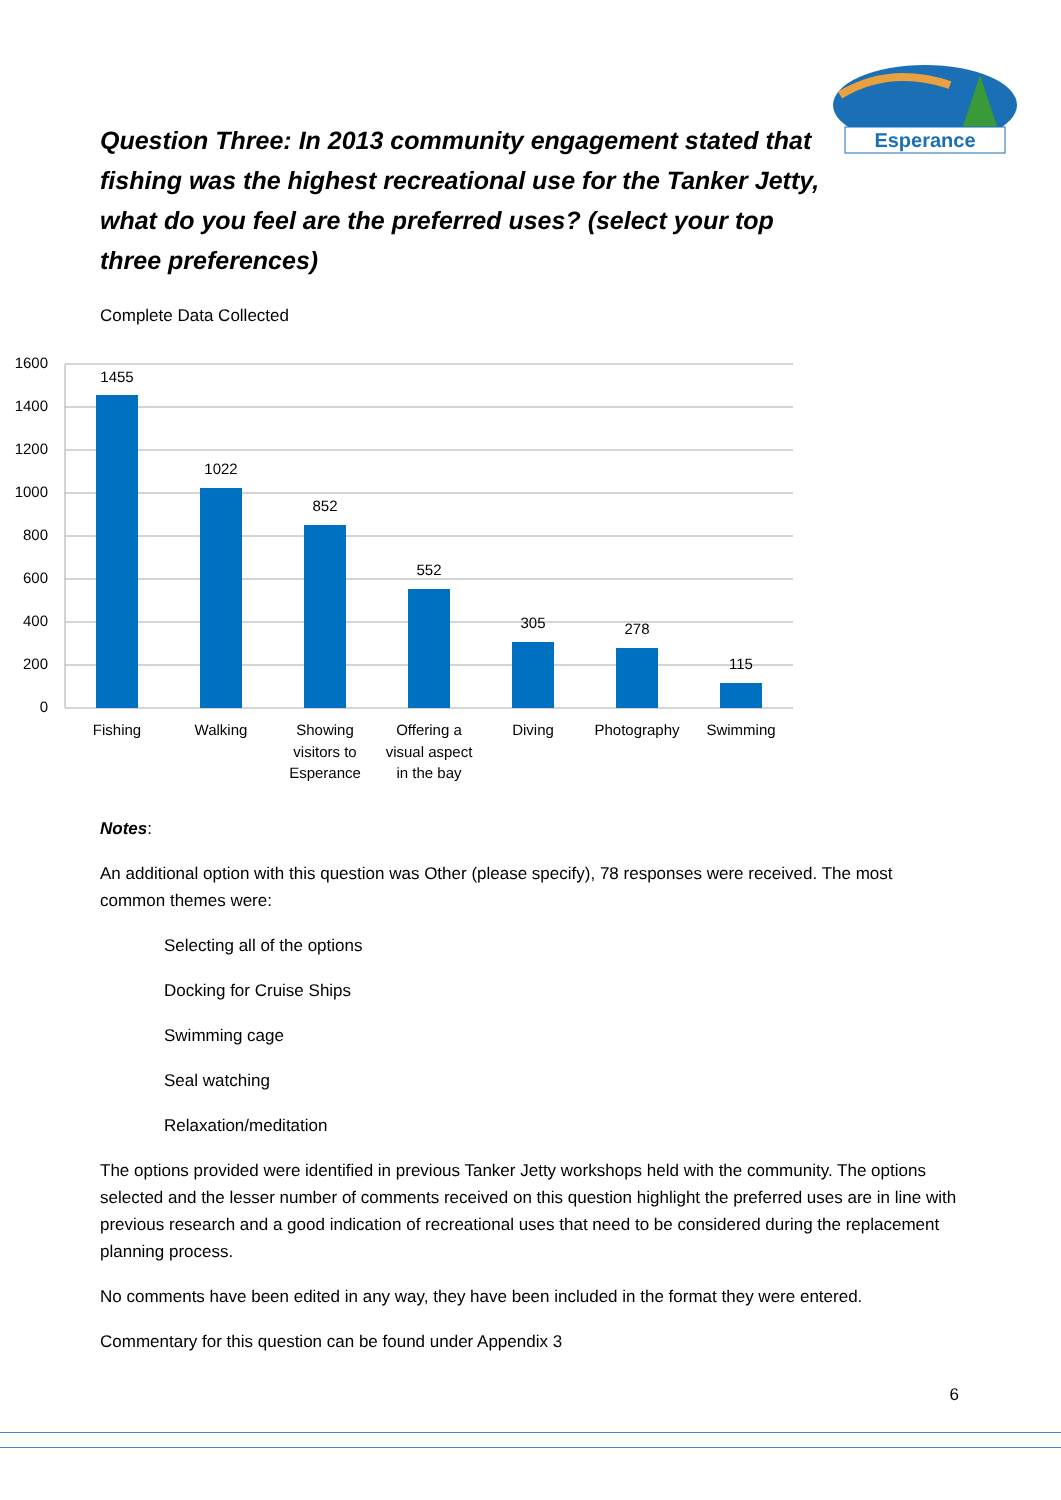Esperance
Question Three: In 2013 community engagement stated that fishing was the highest recreational use for the Tanker Jetty, what do you feel are the preferred uses? (select your top three preferences)
Complete Data Collected
1600
1400
1200
1000
800
600
400
200
0
1455
1022
852
552
305
278
115
Fishing
Walking
Showing
visitors to
Esperance
Offering a
visual aspect
in the bay
Diving
Photography
Swimming
Notes:
An additional option with this question was Other (please specify), 78 responses were received. The most common themes were:
Selecting all of the options
Docking for Cruise Ships
Swimming cage
Seal watching
Relaxation/meditation
The options provided were identified in previous Tanker Jetty workshops held with the community. The options selected and the lesser number of comments received on this question highlight the preferred uses are in line with previous research and a good indication of recreational uses that need to be considered during the replacement planning process.
No comments have been edited in any way, they have been included in the format they were entered.
Commentary for this question can be found under Appendix 3
6